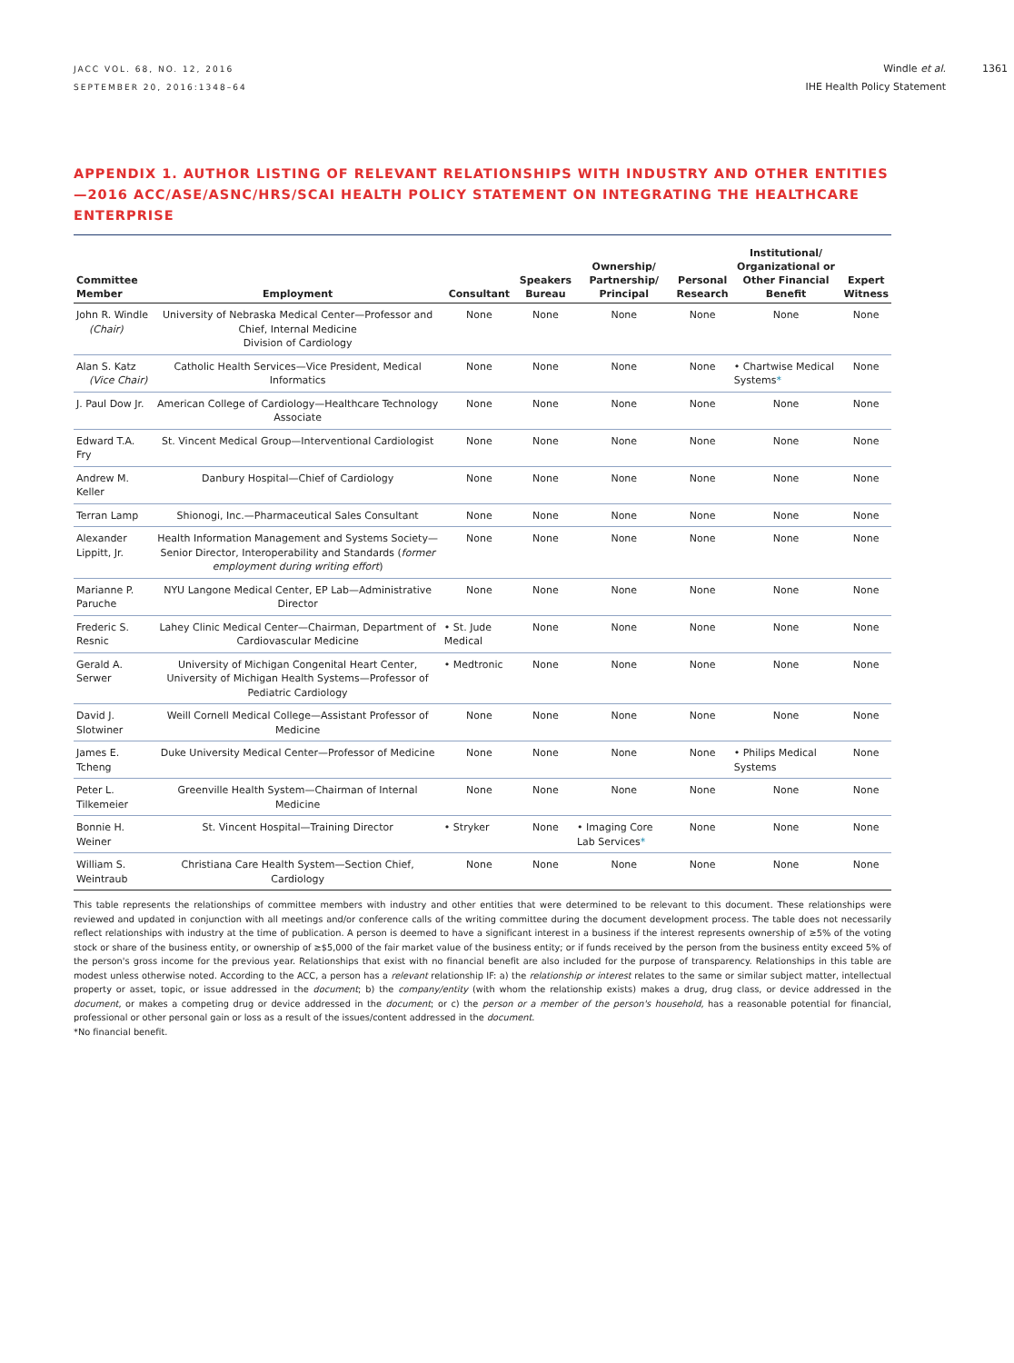JACC VOL. 68, NO. 12, 2016
SEPTEMBER 20, 2016:1348–64
Windle et al.
IHE Health Policy Statement
1361
APPENDIX 1. AUTHOR LISTING OF RELEVANT RELATIONSHIPS WITH INDUSTRY AND OTHER ENTITIES—2016 ACC/ASE/ASNC/HRS/SCAI HEALTH POLICY STATEMENT ON INTEGRATING THE HEALTHCARE ENTERPRISE
| Committee Member | Employment | Consultant | Speakers Bureau | Ownership/ Partnership/ Principal | Personal Research | Institutional/ Organizational or Other Financial Benefit | Expert Witness |
| --- | --- | --- | --- | --- | --- | --- | --- |
| John R. Windle (Chair) | University of Nebraska Medical Center—Professor and Chief, Internal Medicine Division of Cardiology | None | None | None | None | None | None |
| Alan S. Katz (Vice Chair) | Catholic Health Services—Vice President, Medical Informatics | None | None | None | None | • Chartwise Medical Systems * | None |
| J. Paul Dow Jr. | American College of Cardiology—Healthcare Technology Associate | None | None | None | None | None | None |
| Edward T.A. Fry | St. Vincent Medical Group—Interventional Cardiologist | None | None | None | None | None | None |
| Andrew M. Keller | Danbury Hospital—Chief of Cardiology | None | None | None | None | None | None |
| Terran Lamp | Shionogi, Inc.—Pharmaceutical Sales Consultant | None | None | None | None | None | None |
| Alexander Lippitt, Jr. | Health Information Management and Systems Society—Senior Director, Interoperability and Standards ( former employment during writing effort ) | None | None | None | None | None | None |
| Marianne P. Paruche | NYU Langone Medical Center, EP Lab—Administrative Director | None | None | None | None | None | None |
| Frederic S. Resnic | Lahey Clinic Medical Center—Chairman, Department of Cardiovascular Medicine | • St. Jude Medical | None | None | None | None | None |
| Gerald A. Serwer | University of Michigan Congenital Heart Center, University of Michigan Health Systems—Professor of Pediatric Cardiology | • Medtronic | None | None | None | None | None |
| David J. Slotwiner | Weill Cornell Medical College—Assistant Professor of Medicine | None | None | None | None | None | None |
| James E. Tcheng | Duke University Medical Center—Professor of Medicine | None | None | None | None | • Philips Medical Systems | None |
| Peter L. Tilkemeier | Greenville Health System—Chairman of Internal Medicine | None | None | None | None | None | None |
| Bonnie H. Weiner | St. Vincent Hospital—Training Director | • Stryker | None | • Imaging Core Lab Services * | None | None | None |
| William S. Weintraub | Christiana Care Health System—Section Chief, Cardiology | None | None | None | None | None | None |
This table represents the relationships of committee members with industry and other entities that were determined to be relevant to this document. These relationships were reviewed and updated in conjunction with all meetings and/or conference calls of the writing committee during the document development process. The table does not necessarily reflect relationships with industry at the time of publication. A person is deemed to have a significant interest in a business if the interest represents ownership of ≥5% of the voting stock or share of the business entity, or ownership of ≥$5,000 of the fair market value of the business entity; or if funds received by the person from the business entity exceed 5% of the person's gross income for the previous year. Relationships that exist with no financial benefit are also included for the purpose of transparency. Relationships in this table are modest unless otherwise noted. According to the ACC, a person has a relevant relationship IF: a) the relationship or interest relates to the same or similar subject matter, intellectual property or asset, topic, or issue addressed in the document; b) the company/entity (with whom the relationship exists) makes a drug, drug class, or device addressed in the document, or makes a competing drug or device addressed in the document; or c) the person or a member of the person's household, has a reasonable potential for financial, professional or other personal gain or loss as a result of the issues/content addressed in the document.
*No financial benefit.